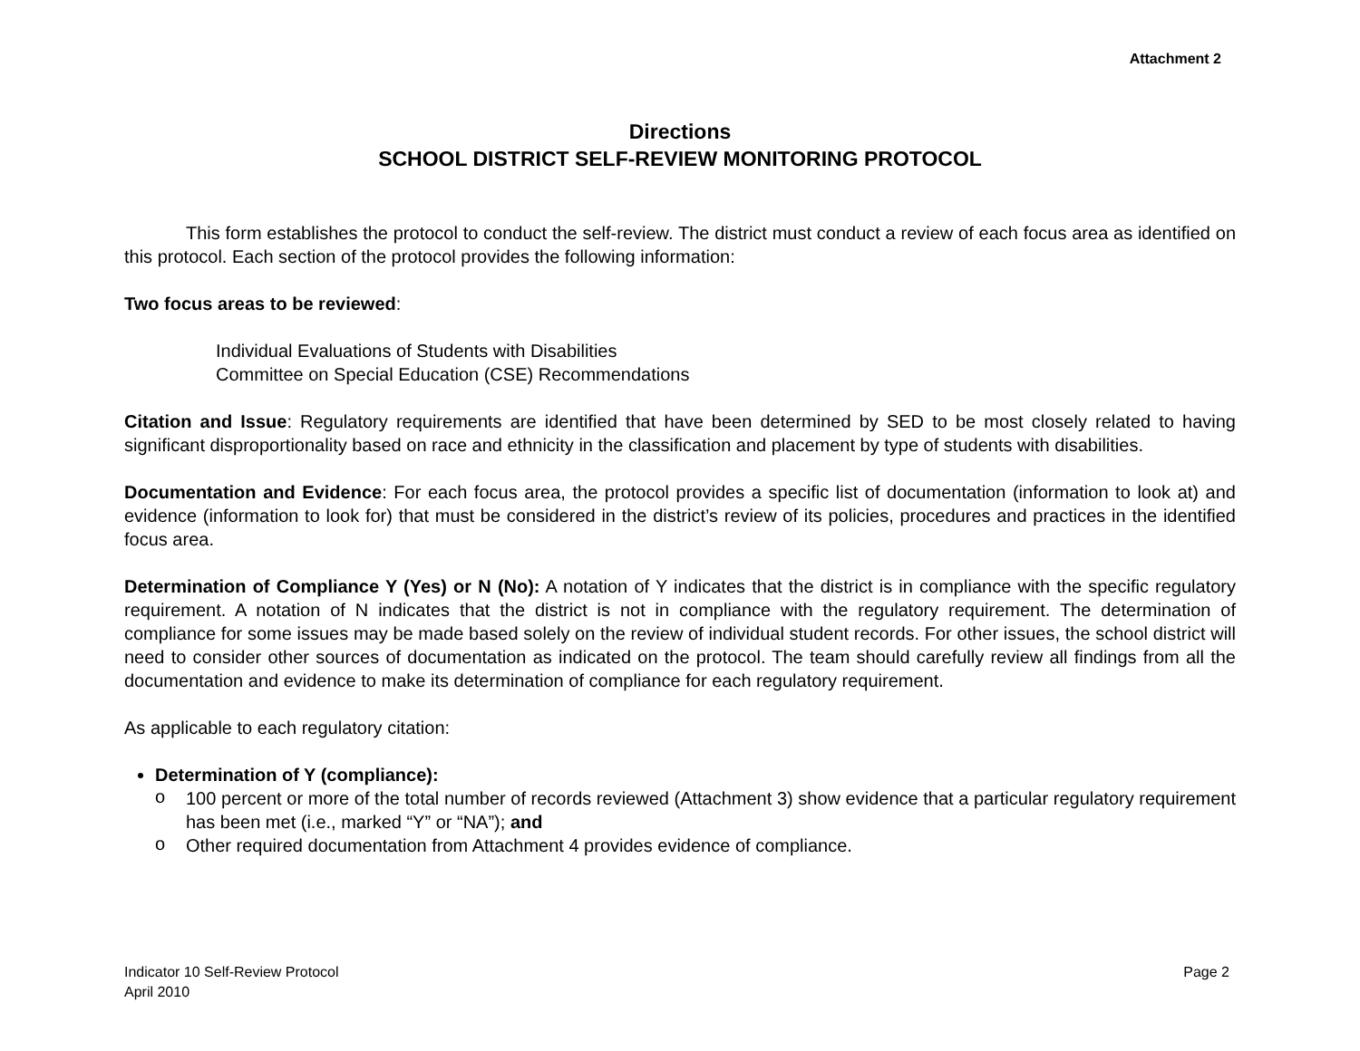Attachment 2
Directions
SCHOOL DISTRICT SELF-REVIEW MONITORING PROTOCOL
This form establishes the protocol to conduct the self-review. The district must conduct a review of each focus area as identified on this protocol. Each section of the protocol provides the following information:
Two focus areas to be reviewed:
Individual Evaluations of Students with Disabilities
Committee on Special Education (CSE) Recommendations
Citation and Issue: Regulatory requirements are identified that have been determined by SED to be most closely related to having significant disproportionality based on race and ethnicity in the classification and placement by type of students with disabilities.
Documentation and Evidence: For each focus area, the protocol provides a specific list of documentation (information to look at) and evidence (information to look for) that must be considered in the district’s review of its policies, procedures and practices in the identified focus area.
Determination of Compliance Y (Yes) or N (No): A notation of Y indicates that the district is in compliance with the specific regulatory requirement. A notation of N indicates that the district is not in compliance with the regulatory requirement. The determination of compliance for some issues may be made based solely on the review of individual student records. For other issues, the school district will need to consider other sources of documentation as indicated on the protocol. The team should carefully review all findings from all the documentation and evidence to make its determination of compliance for each regulatory requirement.
As applicable to each regulatory citation:
Determination of Y (compliance):
o
100 percent or more of the total number of records reviewed (Attachment 3) show evidence that a particular regulatory requirement has been met (i.e., marked “Y” or “NA”); and
o
Other required documentation from Attachment 4 provides evidence of compliance.
Indicator 10 Self-Review Protocol
April 2010
Page 2